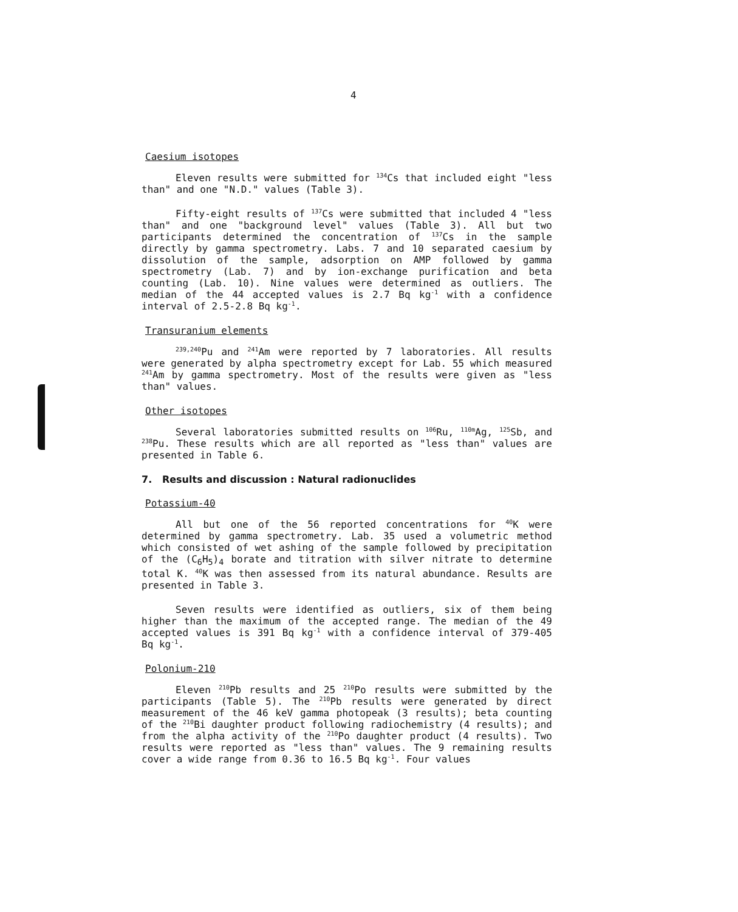4
Caesium isotopes
Eleven results were submitted for <sup>134</sup>Cs that included eight "less than" and one "N.D." values (Table 3).
Fifty-eight results of <sup>137</sup>Cs were submitted that included 4 "less than" and one "background level" values (Table 3). All but two participants determined the concentration of <sup>137</sup>Cs in the sample directly by gamma spectrometry. Labs. 7 and 10 separated caesium by dissolution of the sample, adsorption on AMP followed by gamma spectrometry (Lab. 7) and by ion-exchange purification and beta counting (Lab. 10). Nine values were determined as outliers. The median of the 44 accepted values is 2.7 Bq kg<sup>-1</sup> with a confidence interval of 2.5-2.8 Bq kg<sup>-1</sup>.
Transuranium elements
<sup>239,240</sup>Pu and <sup>241</sup>Am were reported by 7 laboratories. All results were generated by alpha spectrometry except for Lab. 55 which measured <sup>241</sup>Am by gamma spectrometry. Most of the results were given as "less than" values.
Other isotopes
Several laboratories submitted results on <sup>106</sup>Ru, <sup>110m</sup>Ag, <sup>125</sup>Sb, and <sup>238</sup>Pu. These results which are all reported as "less than" values are presented in Table 6.
7. Results and discussion : Natural radionuclides
Potassium-40
All but one of the 56 reported concentrations for <sup>40</sup>K were determined by gamma spectrometry. Lab. 35 used a volumetric method which consisted of wet ashing of the sample followed by precipitation of the (C<sub>6</sub>H<sub>5</sub>)<sub>4</sub> borate and titration with silver nitrate to determine total K. <sup>40</sup>K was then assessed from its natural abundance. Results are presented in Table 3.
Seven results were identified as outliers, six of them being higher than the maximum of the accepted range. The median of the 49 accepted values is 391 Bq kg<sup>-1</sup> with a confidence interval of 379-405 Bq kg<sup>-1</sup>.
Polonium-210
Eleven <sup>210</sup>Pb results and 25 <sup>210</sup>Po results were submitted by the participants (Table 5). The <sup>210</sup>Pb results were generated by direct measurement of the 46 keV gamma photopeak (3 results); beta counting of the <sup>210</sup>Bi daughter product following radiochemistry (4 results); and from the alpha activity of the <sup>210</sup>Po daughter product (4 results). Two results were reported as "less than" values. The 9 remaining results cover a wide range from 0.36 to 16.5 Bq kg<sup>-1</sup>. Four values